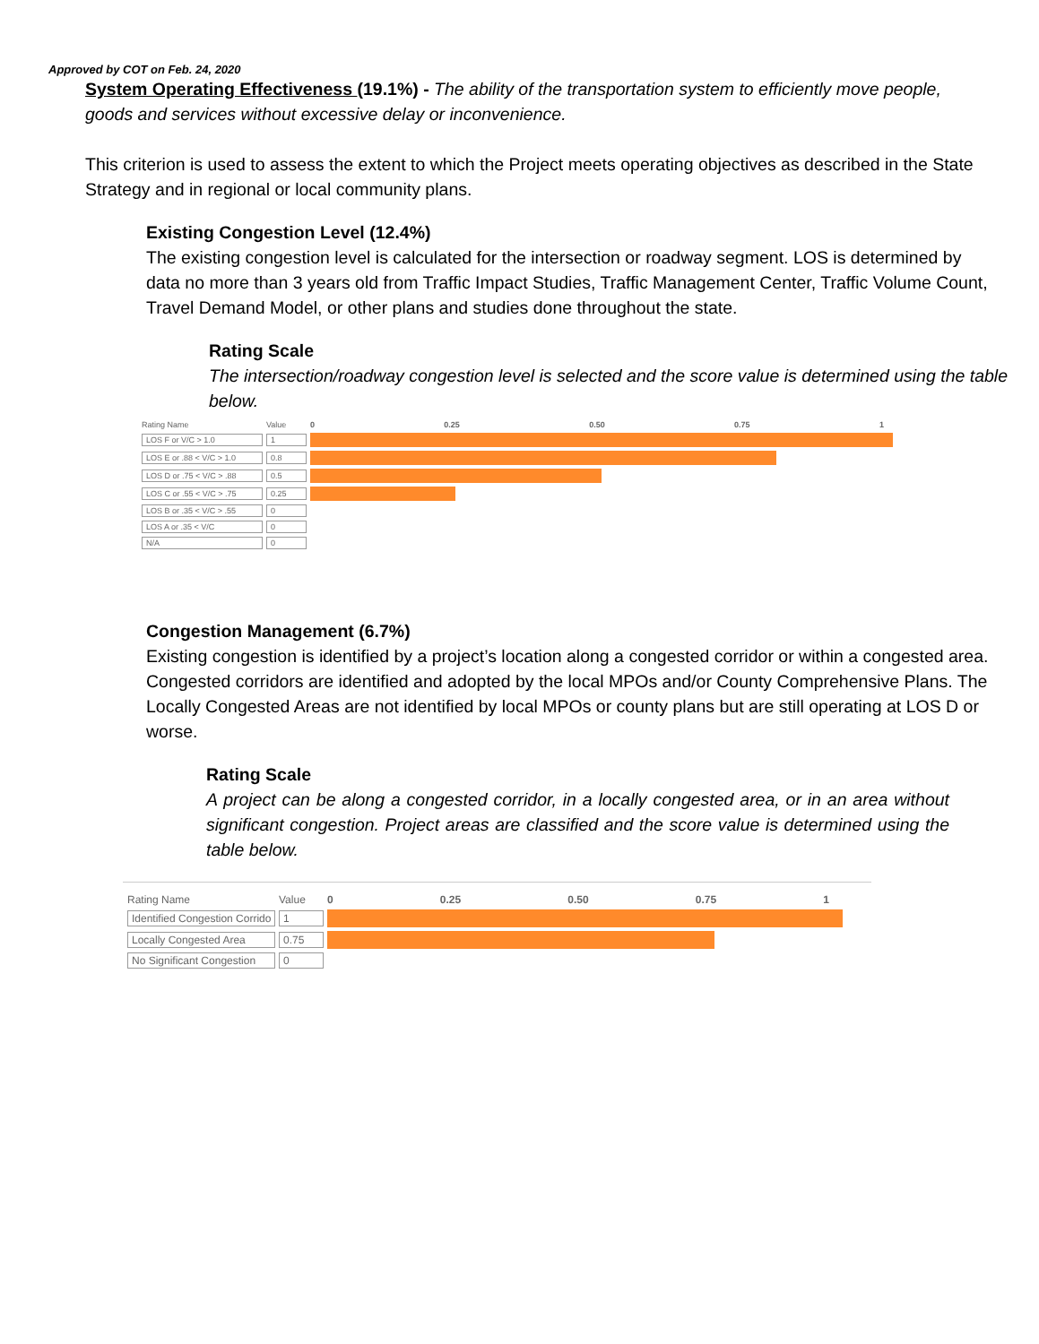Approved by COT on Feb. 24, 2020
System Operating Effectiveness (19.1%) - The ability of the transportation system to efficiently move people, goods and services without excessive delay or inconvenience.
This criterion is used to assess the extent to which the Project meets operating objectives as described in the State Strategy and in regional or local community plans.
Existing Congestion Level (12.4%)
The existing congestion level is calculated for the intersection or roadway segment. LOS is determined by data no more than 3 years old from Traffic Impact Studies, Traffic Management Center, Traffic Volume Count, Travel Demand Model, or other plans and studies done throughout the state.
Rating Scale
The intersection/roadway congestion level is selected and the score value is determined using the table below.
| Rating Name | Value | 0 0.25 0.50 0.75 1 |
| --- | --- | --- |
| LOS F or V/C > 1.0 | 1 | |
| LOS E or .88 < V/C > 1.0 | 0.8 | |
| LOS D or .75 < V/C > .88 | 0.5 | |
| LOS C or .55 < V/C > .75 | 0.25 | |
| LOS B or .35 < V/C > .55 | 0 | |
| LOS A or .35 < V/C | 0 | |
| N/A | 0 | |
Congestion Management (6.7%)
Existing congestion is identified by a project’s location along a congested corridor or within a congested area. Congested corridors are identified and adopted by the local MPOs and/or County Comprehensive Plans. The Locally Congested Areas are not identified by local MPOs or county plans but are still operating at LOS D or worse.
Rating Scale
A project can be along a congested corridor, in a locally congested area, or in an area without significant congestion. Project areas are classified and the score value is determined using the table below.
| Rating Name | Value | 0 0.25 0.50 0.75 1 |
| --- | --- | --- |
| Identified Congestion Corrido | 1 | |
| Locally Congested Area | 0.75 | |
| No Significant Congestion | 0 | |